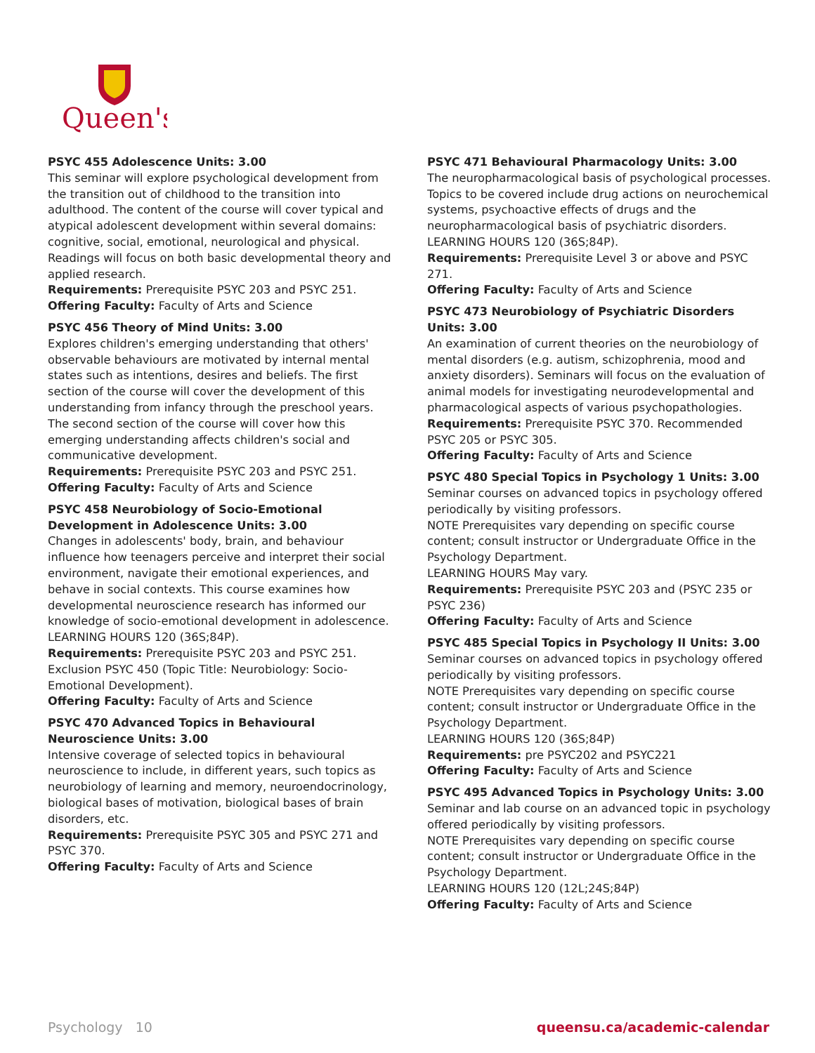Queen's
PSYC 455 Adolescence Units: 3.00
This seminar will explore psychological development from the transition out of childhood to the transition into adulthood. The content of the course will cover typical and atypical adolescent development within several domains: cognitive, social, emotional, neurological and physical. Readings will focus on both basic developmental theory and applied research.
Requirements: Prerequisite PSYC 203 and PSYC 251.
Offering Faculty: Faculty of Arts and Science
PSYC 456 Theory of Mind Units: 3.00
Explores children's emerging understanding that others' observable behaviours are motivated by internal mental states such as intentions, desires and beliefs. The first section of the course will cover the development of this understanding from infancy through the preschool years. The second section of the course will cover how this emerging understanding affects children's social and communicative development.
Requirements: Prerequisite PSYC 203 and PSYC 251.
Offering Faculty: Faculty of Arts and Science
PSYC 458 Neurobiology of Socio-Emotional Development in Adolescence Units: 3.00
Changes in adolescents' body, brain, and behaviour influence how teenagers perceive and interpret their social environment, navigate their emotional experiences, and behave in social contexts. This course examines how developmental neuroscience research has informed our knowledge of socio-emotional development in adolescence. LEARNING HOURS 120 (36S;84P).
Requirements: Prerequisite PSYC 203 and PSYC 251. Exclusion PSYC 450 (Topic Title: Neurobiology: Socio-Emotional Development).
Offering Faculty: Faculty of Arts and Science
PSYC 470 Advanced Topics in Behavioural Neuroscience Units: 3.00
Intensive coverage of selected topics in behavioural neuroscience to include, in different years, such topics as neurobiology of learning and memory, neuroendocrinology, biological bases of motivation, biological bases of brain disorders, etc.
Requirements: Prerequisite PSYC 305 and PSYC 271 and PSYC 370.
Offering Faculty: Faculty of Arts and Science
PSYC 471 Behavioural Pharmacology Units: 3.00
The neuropharmacological basis of psychological processes. Topics to be covered include drug actions on neurochemical systems, psychoactive effects of drugs and the neuropharmacological basis of psychiatric disorders. LEARNING HOURS 120 (36S;84P).
Requirements: Prerequisite Level 3 or above and PSYC 271.
Offering Faculty: Faculty of Arts and Science
PSYC 473 Neurobiology of Psychiatric Disorders Units: 3.00
An examination of current theories on the neurobiology of mental disorders (e.g. autism, schizophrenia, mood and anxiety disorders). Seminars will focus on the evaluation of animal models for investigating neurodevelopmental and pharmacological aspects of various psychopathologies.
Requirements: Prerequisite PSYC 370. Recommended PSYC 205 or PSYC 305.
Offering Faculty: Faculty of Arts and Science
PSYC 480 Special Topics in Psychology 1 Units: 3.00
Seminar courses on advanced topics in psychology offered periodically by visiting professors.
NOTE Prerequisites vary depending on specific course content; consult instructor or Undergraduate Office in the Psychology Department.
LEARNING HOURS May vary.
Requirements: Prerequisite PSYC 203 and (PSYC 235 or PSYC 236)
Offering Faculty: Faculty of Arts and Science
PSYC 485 Special Topics in Psychology II Units: 3.00
Seminar courses on advanced topics in psychology offered periodically by visiting professors.
NOTE Prerequisites vary depending on specific course content; consult instructor or Undergraduate Office in the Psychology Department.
LEARNING HOURS 120 (36S;84P)
Requirements: pre PSYC202 and PSYC221
Offering Faculty: Faculty of Arts and Science
PSYC 495 Advanced Topics in Psychology Units: 3.00
Seminar and lab course on an advanced topic in psychology offered periodically by visiting professors.
NOTE Prerequisites vary depending on specific course content; consult instructor or Undergraduate Office in the Psychology Department.
LEARNING HOURS 120 (12L;24S;84P)
Offering Faculty: Faculty of Arts and Science
Psychology 10 queensu.ca/academic-calendar